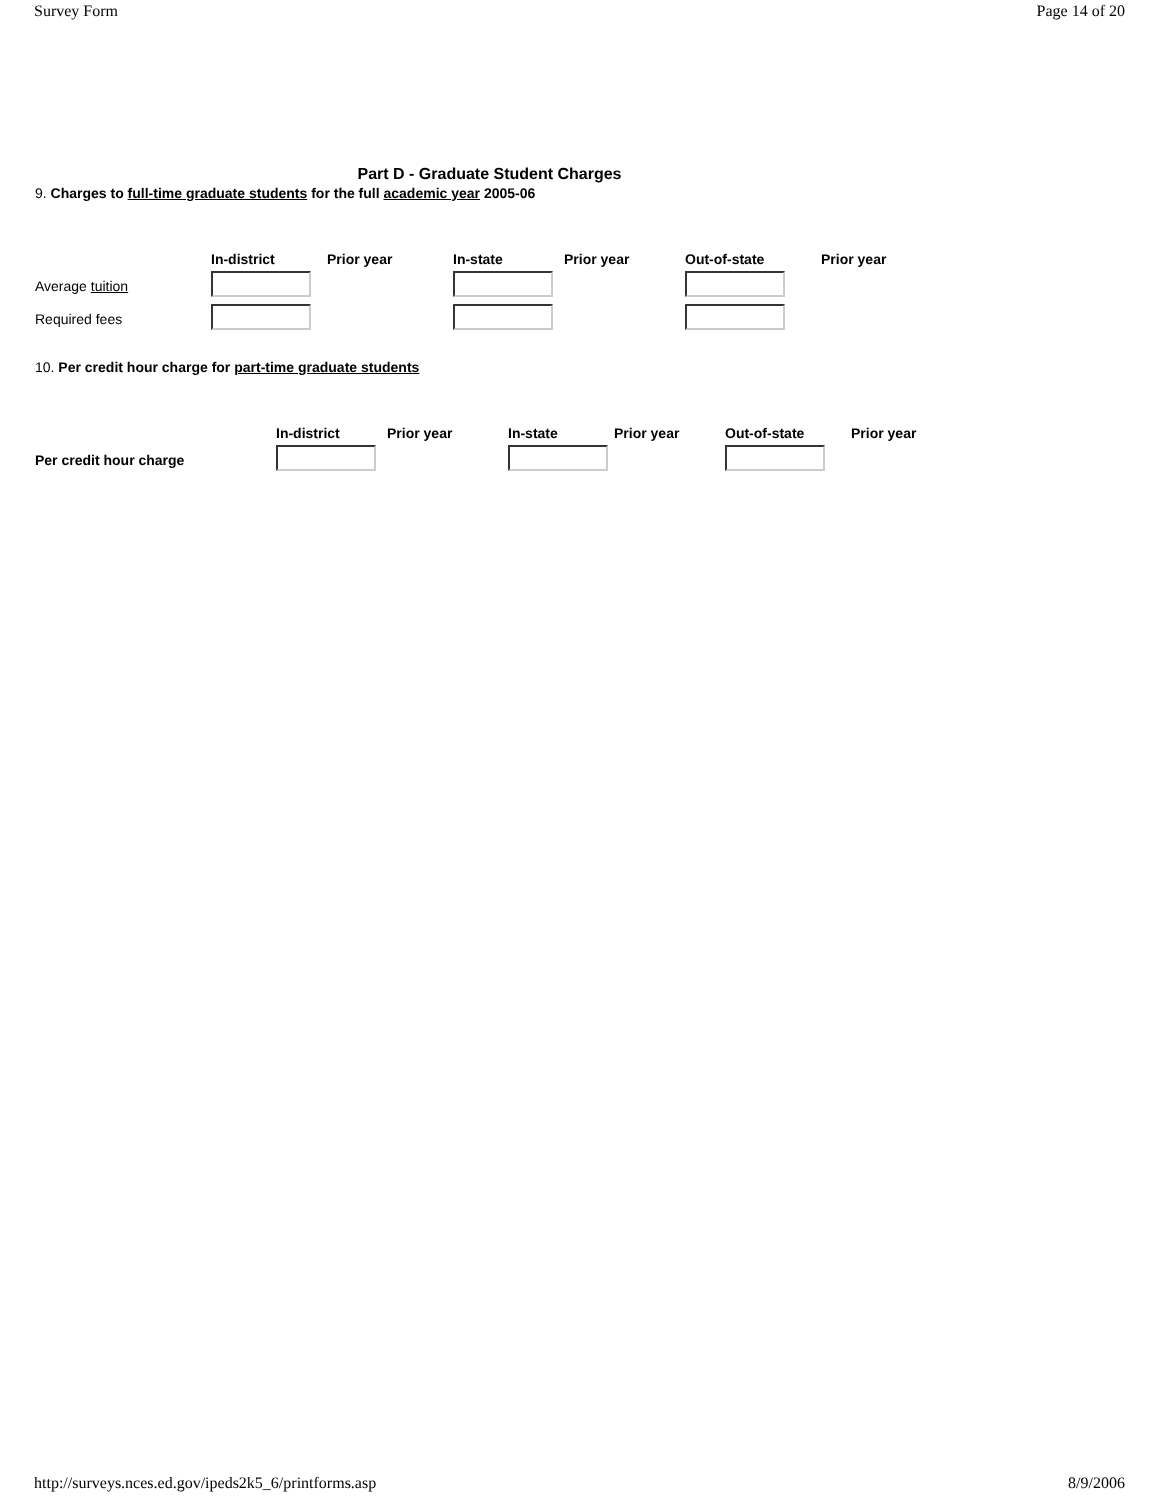Survey Form Page 14 of 20
Part D - Graduate Student Charges
9. Charges to full-time graduate students for the full academic year 2005-06
| | In-district | Prior year | In-state | Prior year | Out-of-state | Prior year |
| --- | --- | --- | --- | --- | --- | --- |
| Average tuition | | | | | | |
| Required fees | | | | | | |
10. Per credit hour charge for part-time graduate students
| | In-district | Prior year | In-state | Prior year | Out-of-state | Prior year |
| --- | --- | --- | --- | --- | --- | --- |
| Per credit hour charge | | | | | | |
http://surveys.nces.ed.gov/ipeds2k5_6/printforms.asp 8/9/2006